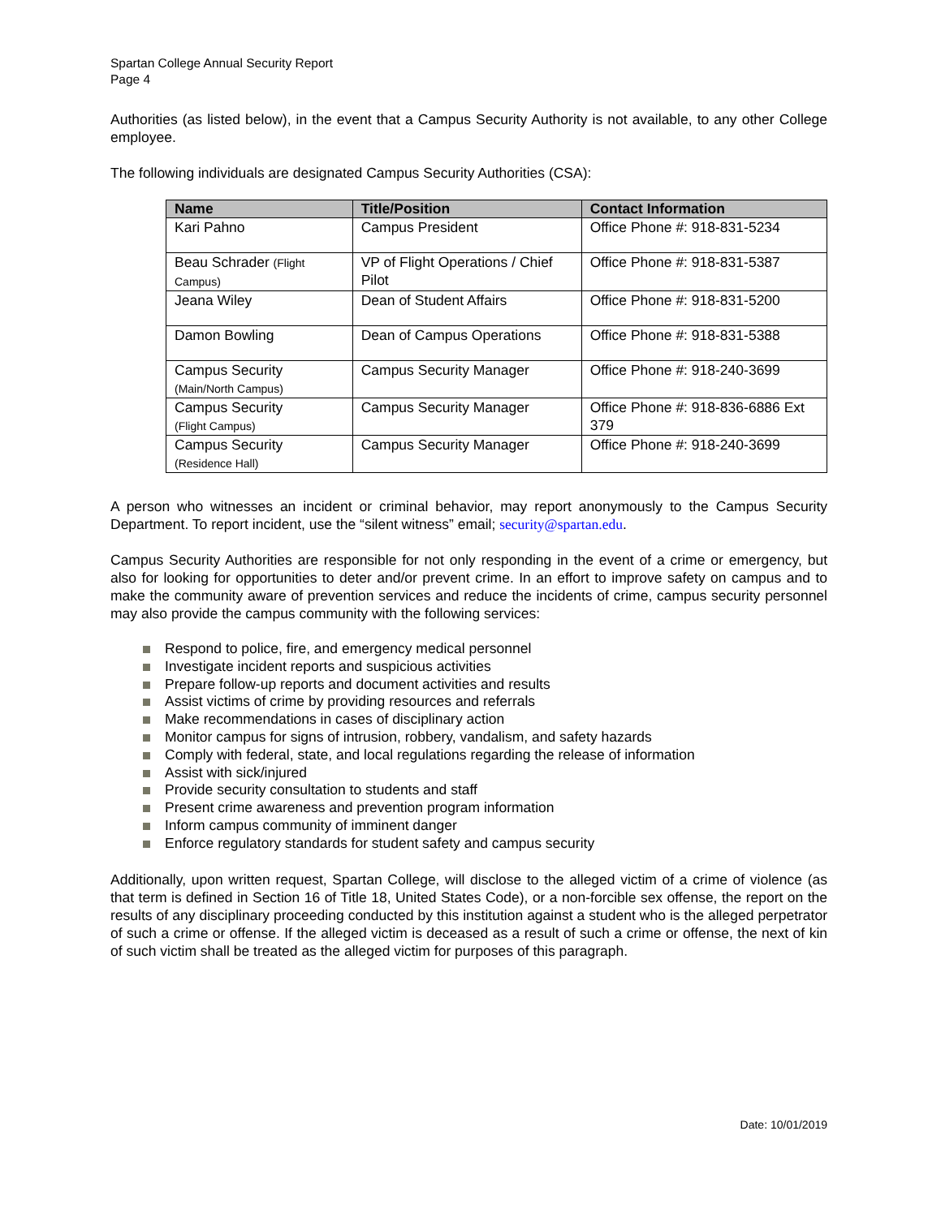Spartan College Annual Security Report
Page 4
Authorities (as listed below), in the event that a Campus Security Authority is not available, to any other College employee.
The following individuals are designated Campus Security Authorities (CSA):
| Name | Title/Position | Contact Information |
| --- | --- | --- |
| Kari Pahno | Campus President | Office Phone #: 918-831-5234 |
| Beau Schrader (Flight Campus) | VP of Flight Operations / Chief Pilot | Office Phone #: 918-831-5387 |
| Jeana Wiley | Dean of Student Affairs | Office Phone #: 918-831-5200 |
| Damon Bowling | Dean of Campus Operations | Office Phone #: 918-831-5388 |
| Campus Security (Main/North Campus) | Campus Security Manager | Office Phone #: 918-240-3699 |
| Campus Security (Flight Campus) | Campus Security Manager | Office Phone #: 918-836-6886 Ext 379 |
| Campus Security (Residence Hall) | Campus Security Manager | Office Phone #: 918-240-3699 |
A person who witnesses an incident or criminal behavior, may report anonymously to the Campus Security Department. To report incident, use the “silent witness” email; security@spartan.edu.
Campus Security Authorities are responsible for not only responding in the event of a crime or emergency, but also for looking for opportunities to deter and/or prevent crime. In an effort to improve safety on campus and to make the community aware of prevention services and reduce the incidents of crime, campus security personnel may also provide the campus community with the following services:
Respond to police, fire, and emergency medical personnel
Investigate incident reports and suspicious activities
Prepare follow-up reports and document activities and results
Assist victims of crime by providing resources and referrals
Make recommendations in cases of disciplinary action
Monitor campus for signs of intrusion, robbery, vandalism, and safety hazards
Comply with federal, state, and local regulations regarding the release of information
Assist with sick/injured
Provide security consultation to students and staff
Present crime awareness and prevention program information
Inform campus community of imminent danger
Enforce regulatory standards for student safety and campus security
Additionally, upon written request, Spartan College, will disclose to the alleged victim of a crime of violence (as that term is defined in Section 16 of Title 18, United States Code), or a non-forcible sex offense, the report on the results of any disciplinary proceeding conducted by this institution against a student who is the alleged perpetrator of such a crime or offense. If the alleged victim is deceased as a result of such a crime or offense, the next of kin of such victim shall be treated as the alleged victim for purposes of this paragraph.
Date: 10/01/2019